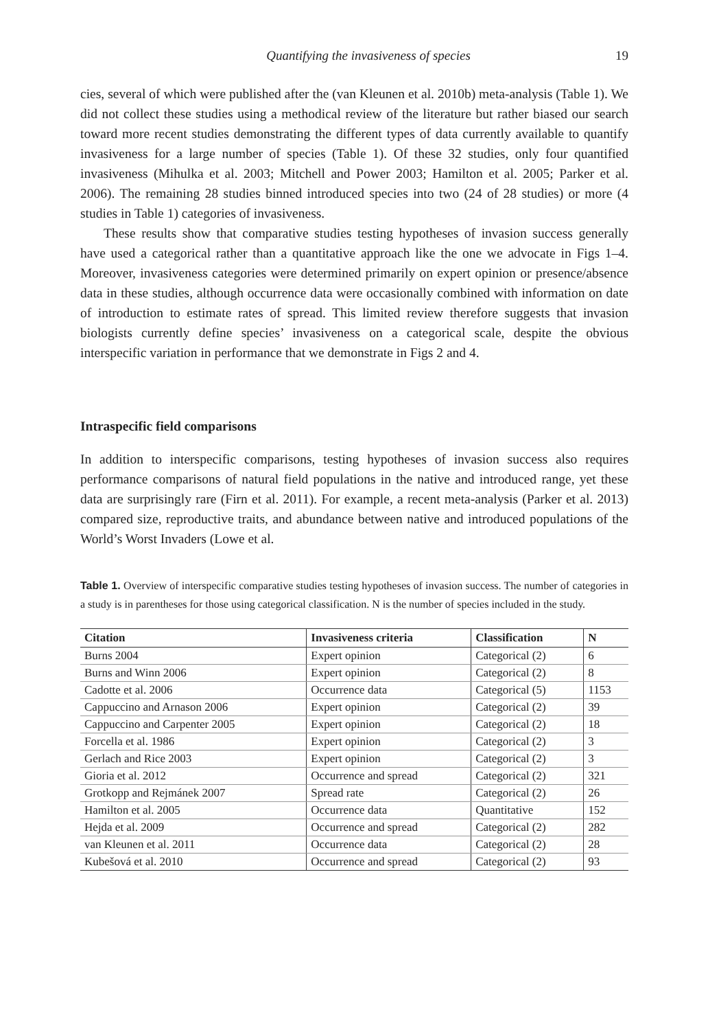Quantifying the invasiveness of species 19
cies, several of which were published after the (van Kleunen et al. 2010b) meta-analysis (Table 1). We did not collect these studies using a methodical review of the literature but rather biased our search toward more recent studies demonstrating the different types of data currently available to quantify invasiveness for a large number of species (Table 1). Of these 32 studies, only four quantified invasiveness (Mihulka et al. 2003; Mitchell and Power 2003; Hamilton et al. 2005; Parker et al. 2006). The remaining 28 studies binned introduced species into two (24 of 28 studies) or more (4 studies in Table 1) categories of invasiveness.
These results show that comparative studies testing hypotheses of invasion success generally have used a categorical rather than a quantitative approach like the one we advocate in Figs 1–4. Moreover, invasiveness categories were determined primarily on expert opinion or presence/absence data in these studies, although occurrence data were occasionally combined with information on date of introduction to estimate rates of spread. This limited review therefore suggests that invasion biologists currently define species’ invasiveness on a categorical scale, despite the obvious interspecific variation in performance that we demonstrate in Figs 2 and 4.
Intraspecific field comparisons
In addition to interspecific comparisons, testing hypotheses of invasion success also requires performance comparisons of natural field populations in the native and introduced range, yet these data are surprisingly rare (Firn et al. 2011). For example, a recent meta-analysis (Parker et al. 2013) compared size, reproductive traits, and abundance between native and introduced populations of the World’s Worst Invaders (Lowe et al.
Table 1. Overview of interspecific comparative studies testing hypotheses of invasion success. The number of categories in a study is in parentheses for those using categorical classification. N is the number of species included in the study.
| Citation | Invasiveness criteria | Classification | N |
| --- | --- | --- | --- |
| Burns 2004 | Expert opinion | Categorical (2) | 6 |
| Burns and Winn 2006 | Expert opinion | Categorical (2) | 8 |
| Cadotte et al. 2006 | Occurrence data | Categorical (5) | 1153 |
| Cappuccino and Arnason 2006 | Expert opinion | Categorical (2) | 39 |
| Cappuccino and Carpenter 2005 | Expert opinion | Categorical (2) | 18 |
| Forcella et al. 1986 | Expert opinion | Categorical (2) | 3 |
| Gerlach and Rice 2003 | Expert opinion | Categorical (2) | 3 |
| Gioria et al. 2012 | Occurrence and spread | Categorical (2) | 321 |
| Grotkopp and Rejmánek 2007 | Spread rate | Categorical (2) | 26 |
| Hamilton et al. 2005 | Occurrence data | Quantitative | 152 |
| Hejda et al. 2009 | Occurrence and spread | Categorical (2) | 282 |
| van Kleunen et al. 2011 | Occurrence data | Categorical (2) | 28 |
| Kubešová et al. 2010 | Occurrence and spread | Categorical (2) | 93 |